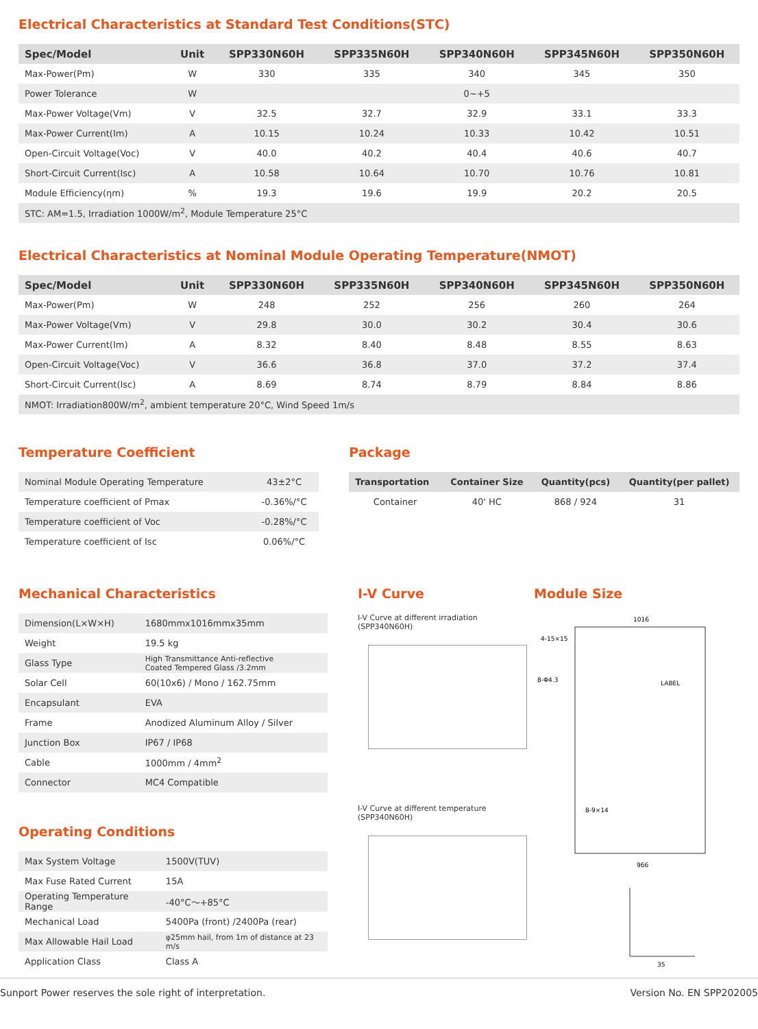Electrical Characteristics at Standard Test Conditions(STC)
| Spec/Model | Unit | SPP330N60H | SPP335N60H | SPP340N60H | SPP345N60H | SPP350N60H |
| --- | --- | --- | --- | --- | --- | --- |
| Max-Power(Pm) | W | 330 | 335 | 340 | 345 | 350 |
| Power Tolerance | W | 0~+5 | | | | |
| Max-Power Voltage(Vm) | V | 32.5 | 32.7 | 32.9 | 33.1 | 33.3 |
| Max-Power Current(Im) | A | 10.15 | 10.24 | 10.33 | 10.42 | 10.51 |
| Open-Circuit Voltage(Voc) | V | 40.0 | 40.2 | 40.4 | 40.6 | 40.7 |
| Short-Circuit Current(Isc) | A | 10.58 | 10.64 | 10.70 | 10.76 | 10.81 |
| Module Efficiency(ηm) | % | 19.3 | 19.6 | 19.9 | 20.2 | 20.5 |
| STC: AM=1.5, Irradiation 1000W/m<sup>2</sup>, Module Temperature 25°C | | | | | | |
Electrical Characteristics at Nominal Module Operating Temperature(NMOT)
| Spec/Model | Unit | SPP330N60H | SPP335N60H | SPP340N60H | SPP345N60H | SPP350N60H |
| --- | --- | --- | --- | --- | --- | --- |
| Max-Power(Pm) | W | 248 | 252 | 256 | 260 | 264 |
| Max-Power Voltage(Vm) | V | 29.8 | 30.0 | 30.2 | 30.4 | 30.6 |
| Max-Power Current(Im) | A | 8.32 | 8.40 | 8.48 | 8.55 | 8.63 |
| Open-Circuit Voltage(Voc) | V | 36.6 | 36.8 | 37.0 | 37.2 | 37.4 |
| Short-Circuit Current(Isc) | A | 8.69 | 8.74 | 8.79 | 8.84 | 8.86 |
| NMOT: Irradiation800W/m<sup>2</sup>, ambient temperature 20°C, Wind Speed 1m/s | | | | | | |
Temperature Coefficient
| Nominal Module Operating Temperature | 43±2°C |
| Temperature coefficient of Pmax | -0.36%/°C |
| Temperature coefficient of Voc | -0.28%/°C |
| Temperature coefficient of Isc | 0.06%/°C |
Package
| Transportation | Container Size | Quantity(pcs) | Quantity(per pallet) |
| --- | --- | --- | --- |
| Container | 40' HC | 868 / 924 | 31 |
Mechanical Characteristics
| Dimension(L×W×H) | 1680mmx1016mmx35mm |
| Weight | 19.5 kg |
| Glass Type | High Transmittance Anti-reflective Coated Tempered Glass /3.2mm |
| Solar Cell | 60(10x6) / Mono / 162.75mm |
| Encapsulant | EVA |
| Frame | Anodized Aluminum Alloy / Silver |
| Junction Box | IP67 / IP68 |
| Cable | 1000mm / 4mm<sup>2</sup> |
| Connector | MC4 Compatible |
Operating Conditions
| Max System Voltage | 1500V(TUV) |
| Max Fuse Rated Current | 15A |
| Operating Temperature Range | -40°C～+85°C |
| Mechanical Load | 5400Pa (front) /2400Pa (rear) |
| Max Allowable Hail Load | φ25mm hail, from 1m of distance at 23 m/s |
| Application Class | Class A |
I-V Curve
I-V Curve at different irradiation (SPP340N60H)
I-V Curve at different temperature (SPP340N60H)
Module Size
1016
4-15×15
8-Φ4.3
LABEL
966
8-9×14
35
Sunport Power reserves the sole right of interpretation. Version No. EN SPP202005